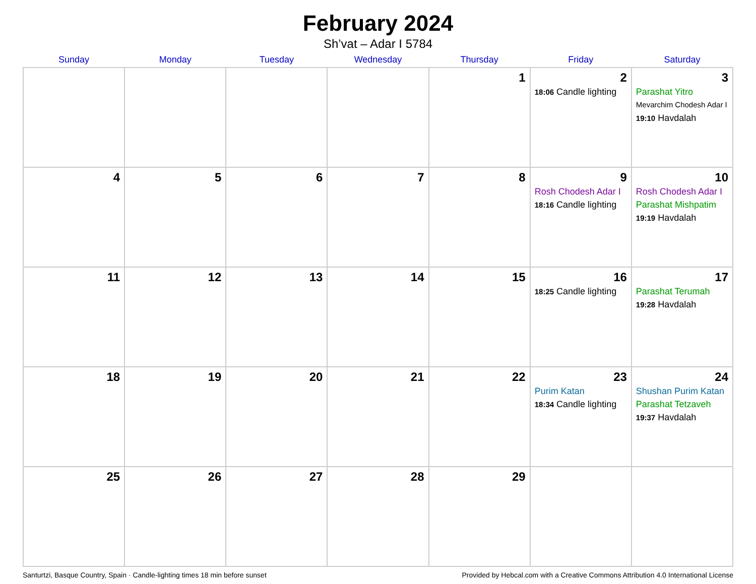February 2024
Sh’vat – Adar I 5784
| Sunday | Monday | Tuesday | Wednesday | Thursday | Friday | Saturday |
| --- | --- | --- | --- | --- | --- | --- |
| | | | | 1 | 2 18:06 Candle lighting | 3 Parashat Yitro Mevarchim Chodesh Adar I 19:10 Havdalah |
| 4 | 5 | 6 | 7 | 8 | 9 Rosh Chodesh Adar I 18:16 Candle lighting | 10 Rosh Chodesh Adar I Parashat Mishpatim 19:19 Havdalah |
| 11 | 12 | 13 | 14 | 15 | 16 18:25 Candle lighting | 17 Parashat Terumah 19:28 Havdalah |
| 18 | 19 | 20 | 21 | 22 | 23 Purim Katan 18:34 Candle lighting | 24 Shushan Purim Katan Parashat Tetzaveh 19:37 Havdalah |
| 25 | 26 | 27 | 28 | 29 | | |
Santurtzi, Basque Country, Spain · Candle-lighting times 18 min before sunset Provided by Hebcal.com with a Creative Commons Attribution 4.0 International License